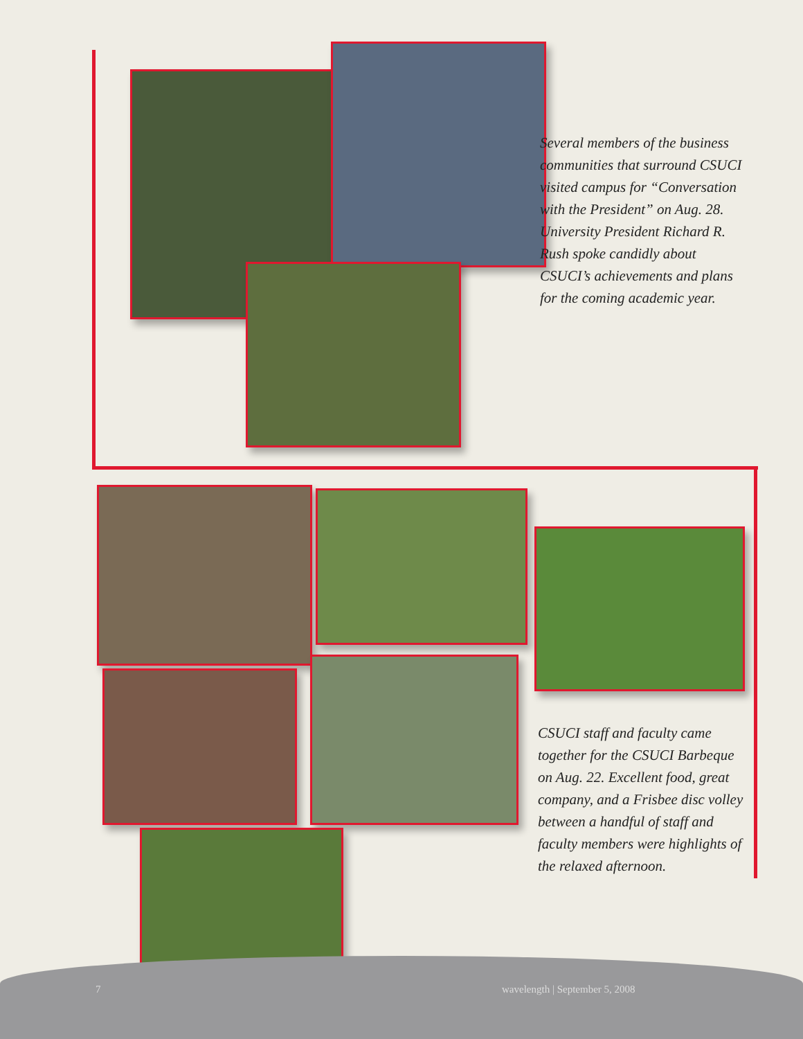Several members of the business communities that surround CSUCI visited campus for “Conversation with the President” on Aug. 28. University President Richard R. Rush spoke candidly about CSUCI’s achievements and plans for the coming academic year.
CSUCI staff and faculty came together for the CSUCI Barbeque on Aug. 22. Excellent food, great company, and a Frisbee disc volley between a handful of staff and faculty members were highlights of the relaxed afternoon.
7 wavelength | September 5, 2008